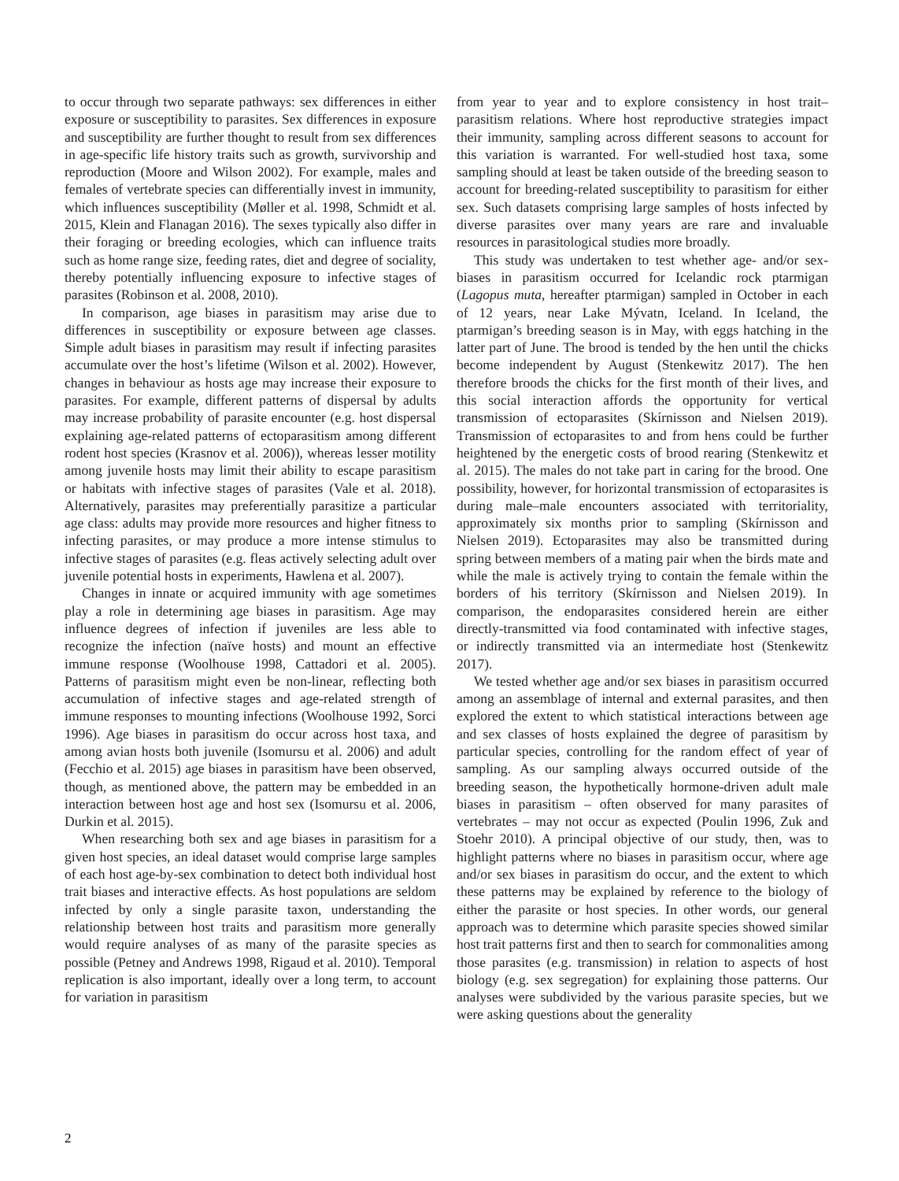to occur through two separate pathways: sex differences in either exposure or susceptibility to parasites. Sex differences in exposure and susceptibility are further thought to result from sex differences in age-specific life history traits such as growth, survivorship and reproduction (Moore and Wilson 2002). For example, males and females of vertebrate species can differentially invest in immunity, which influences susceptibility (Møller et al. 1998, Schmidt et al. 2015, Klein and Flanagan 2016). The sexes typically also differ in their foraging or breeding ecologies, which can influence traits such as home range size, feeding rates, diet and degree of sociality, thereby potentially influencing exposure to infective stages of parasites (Robinson et al. 2008, 2010).
In comparison, age biases in parasitism may arise due to differences in susceptibility or exposure between age classes. Simple adult biases in parasitism may result if infecting parasites accumulate over the host’s lifetime (Wilson et al. 2002). However, changes in behaviour as hosts age may increase their exposure to parasites. For example, different patterns of dispersal by adults may increase probability of parasite encounter (e.g. host dispersal explaining age-related patterns of ectoparasitism among different rodent host species (Krasnov et al. 2006)), whereas lesser motility among juvenile hosts may limit their ability to escape parasitism or habitats with infective stages of parasites (Vale et al. 2018). Alternatively, parasites may preferentially parasitize a particular age class: adults may provide more resources and higher fitness to infecting parasites, or may produce a more intense stimulus to infective stages of parasites (e.g. fleas actively selecting adult over juvenile potential hosts in experiments, Hawlena et al. 2007).
Changes in innate or acquired immunity with age sometimes play a role in determining age biases in parasitism. Age may influence degrees of infection if juveniles are less able to recognize the infection (naïve hosts) and mount an effective immune response (Woolhouse 1998, Cattadori et al. 2005). Patterns of parasitism might even be non-linear, reflecting both accumulation of infective stages and age-related strength of immune responses to mounting infections (Woolhouse 1992, Sorci 1996). Age biases in parasitism do occur across host taxa, and among avian hosts both juvenile (Isomursu et al. 2006) and adult (Fecchio et al. 2015) age biases in parasitism have been observed, though, as mentioned above, the pattern may be embedded in an interaction between host age and host sex (Isomursu et al. 2006, Durkin et al. 2015).
When researching both sex and age biases in parasitism for a given host species, an ideal dataset would comprise large samples of each host age-by-sex combination to detect both individual host trait biases and interactive effects. As host populations are seldom infected by only a single parasite taxon, understanding the relationship between host traits and parasitism more generally would require analyses of as many of the parasite species as possible (Petney and Andrews 1998, Rigaud et al. 2010). Temporal replication is also important, ideally over a long term, to account for variation in parasitism
from year to year and to explore consistency in host trait–parasitism relations. Where host reproductive strategies impact their immunity, sampling across different seasons to account for this variation is warranted. For well-studied host taxa, some sampling should at least be taken outside of the breeding season to account for breeding-related susceptibility to parasitism for either sex. Such datasets comprising large samples of hosts infected by diverse parasites over many years are rare and invaluable resources in parasitological studies more broadly.
This study was undertaken to test whether age- and/or sex-biases in parasitism occurred for Icelandic rock ptarmigan (Lagopus muta, hereafter ptarmigan) sampled in October in each of 12 years, near Lake Mývatn, Iceland. In Iceland, the ptarmigan’s breeding season is in May, with eggs hatching in the latter part of June. The brood is tended by the hen until the chicks become independent by August (Stenkewitz 2017). The hen therefore broods the chicks for the first month of their lives, and this social interaction affords the opportunity for vertical transmission of ectoparasites (Skírnisson and Nielsen 2019). Transmission of ectoparasites to and from hens could be further heightened by the energetic costs of brood rearing (Stenkewitz et al. 2015). The males do not take part in caring for the brood. One possibility, however, for horizontal transmission of ectoparasites is during male–male encounters associated with territoriality, approximately six months prior to sampling (Skírnisson and Nielsen 2019). Ectoparasites may also be transmitted during spring between members of a mating pair when the birds mate and while the male is actively trying to contain the female within the borders of his territory (Skírnisson and Nielsen 2019). In comparison, the endoparasites considered herein are either directly-transmitted via food contaminated with infective stages, or indirectly transmitted via an intermediate host (Stenkewitz 2017).
We tested whether age and/or sex biases in parasitism occurred among an assemblage of internal and external parasites, and then explored the extent to which statistical interactions between age and sex classes of hosts explained the degree of parasitism by particular species, controlling for the random effect of year of sampling. As our sampling always occurred outside of the breeding season, the hypothetically hormone-driven adult male biases in parasitism – often observed for many parasites of vertebrates – may not occur as expected (Poulin 1996, Zuk and Stoehr 2010). A principal objective of our study, then, was to highlight patterns where no biases in parasitism occur, where age and/or sex biases in parasitism do occur, and the extent to which these patterns may be explained by reference to the biology of either the parasite or host species. In other words, our general approach was to determine which parasite species showed similar host trait patterns first and then to search for commonalities among those parasites (e.g. transmission) in relation to aspects of host biology (e.g. sex segregation) for explaining those patterns. Our analyses were subdivided by the various parasite species, but we were asking questions about the generality
2